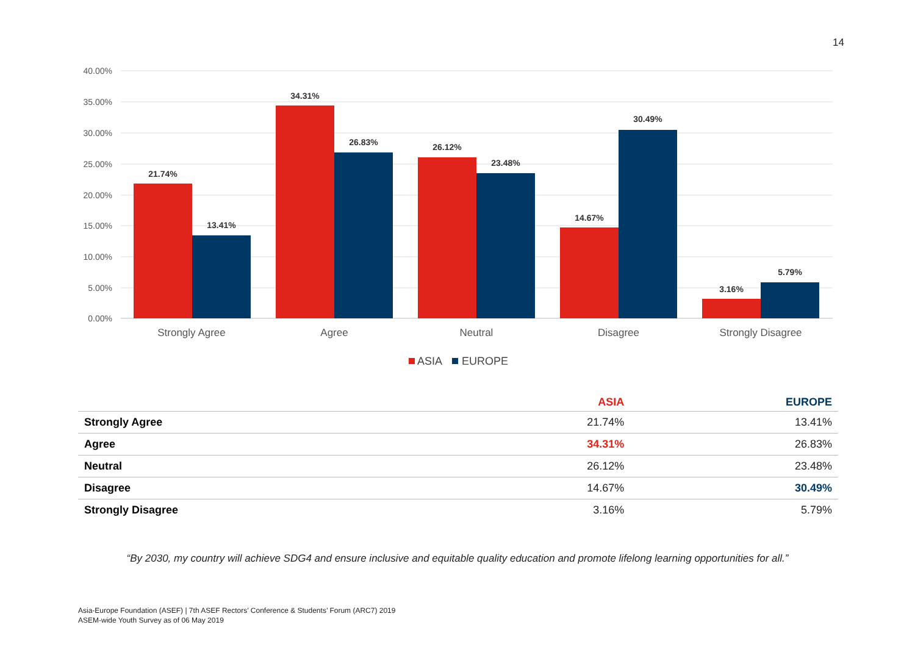14
40.00%
35.00%
30.00%
25.00%
20.00%
15.00%
10.00%
5.00%
0.00%
21.74%
13.41%
34.31%
26.83%
26.12%
23.48%
14.67%
30.49%
3.16%
5.79%
Strongly Agree
Agree
Neutral
Disagree
Strongly Disagree
ASIA
EUROPE
| | ASIA | EUROPE |
| --- | --- | --- |
| Strongly Agree | 21.74% | 13.41% |
| Agree | 34.31% | 26.83% |
| Neutral | 26.12% | 23.48% |
| Disagree | 14.67% | 30.49% |
| Strongly Disagree | 3.16% | 5.79% |
“By 2030, my country will achieve SDG4 and ensure inclusive and equitable quality education and promote lifelong learning opportunities for all.”
Asia-Europe Foundation (ASEF) | 7th ASEF Rectors’ Conference & Students’ Forum (ARC7) 2019
ASEM-wide Youth Survey as of 06 May 2019